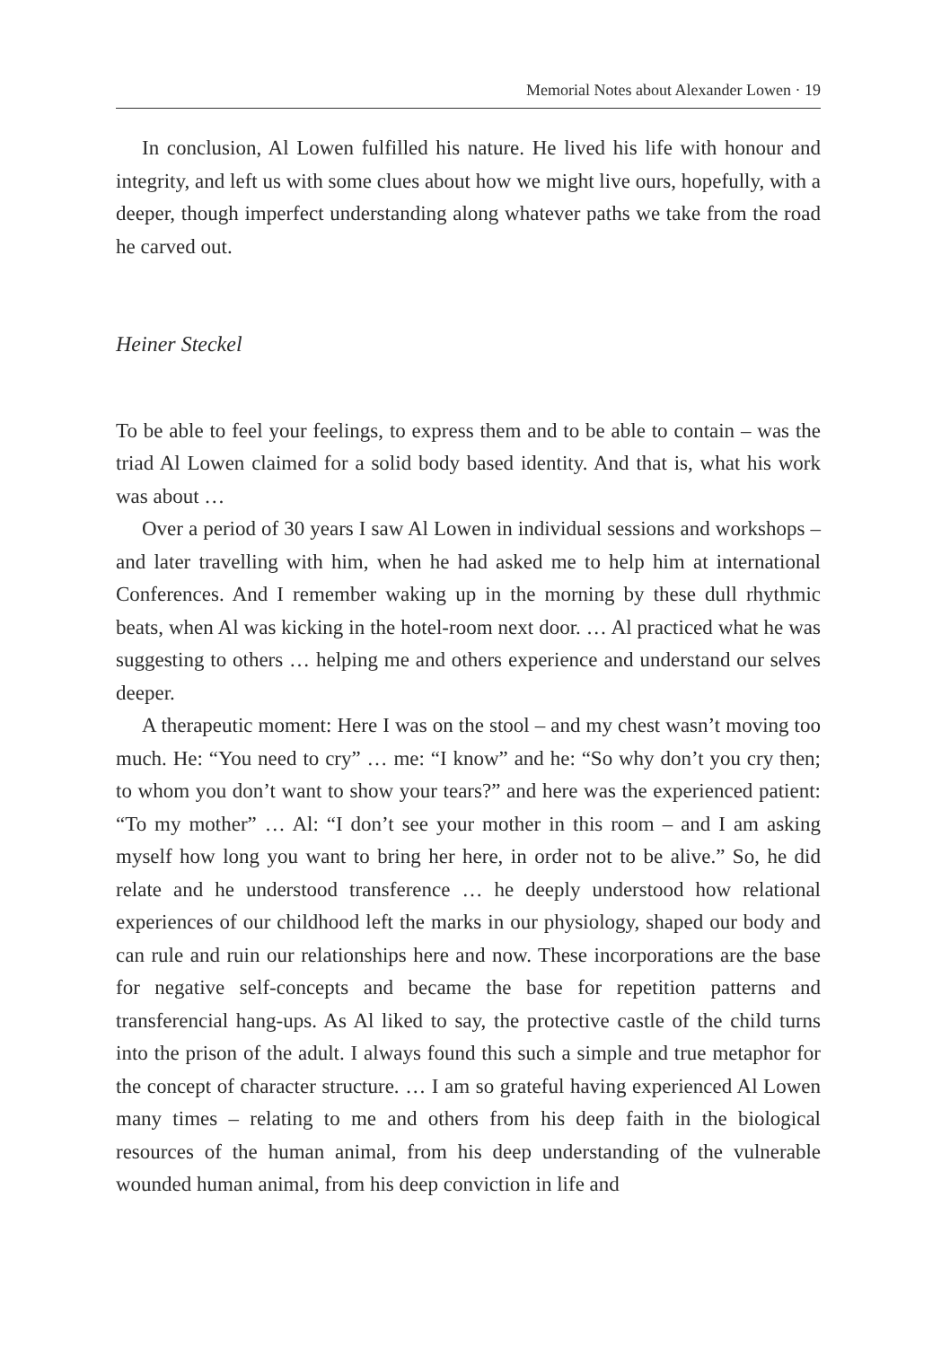Memorial Notes about Alexander Lowen · 19
In conclusion, Al Lowen fulfilled his nature. He lived his life with honour and integrity, and left us with some clues about how we might live ours, hopefully, with a deeper, though imperfect understanding along whatever paths we take from the road he carved out.
Heiner Steckel
To be able to feel your feelings, to express them and to be able to contain – was the triad Al Lowen claimed for a solid body based identity. And that is, what his work was about …
Over a period of 30 years I saw Al Lowen in individual sessions and workshops – and later travelling with him, when he had asked me to help him at international Conferences. And I remember waking up in the morning by these dull rhythmic beats, when Al was kicking in the hotel-room next door. … Al practiced what he was suggesting to others … helping me and others experience and understand our selves deeper.
A therapeutic moment: Here I was on the stool – and my chest wasn’t moving too much. He: “You need to cry” … me: “I know” and he: “So why don’t you cry then; to whom you don’t want to show your tears?” and here was the experienced patient: “To my mother” … Al: “I don’t see your mother in this room – and I am asking myself how long you want to bring her here, in order not to be alive.” So, he did relate and he understood transference … he deeply understood how relational experiences of our childhood left the marks in our physiology, shaped our body and can rule and ruin our relationships here and now. These incorporations are the base for negative self-concepts and became the base for repetition patterns and transferencial hang-ups. As Al liked to say, the protective castle of the child turns into the prison of the adult. I always found this such a simple and true metaphor for the concept of character structure. … I am so grateful having experienced Al Lowen many times – relating to me and others from his deep faith in the biological resources of the human animal, from his deep understanding of the vulnerable wounded human animal, from his deep conviction in life and